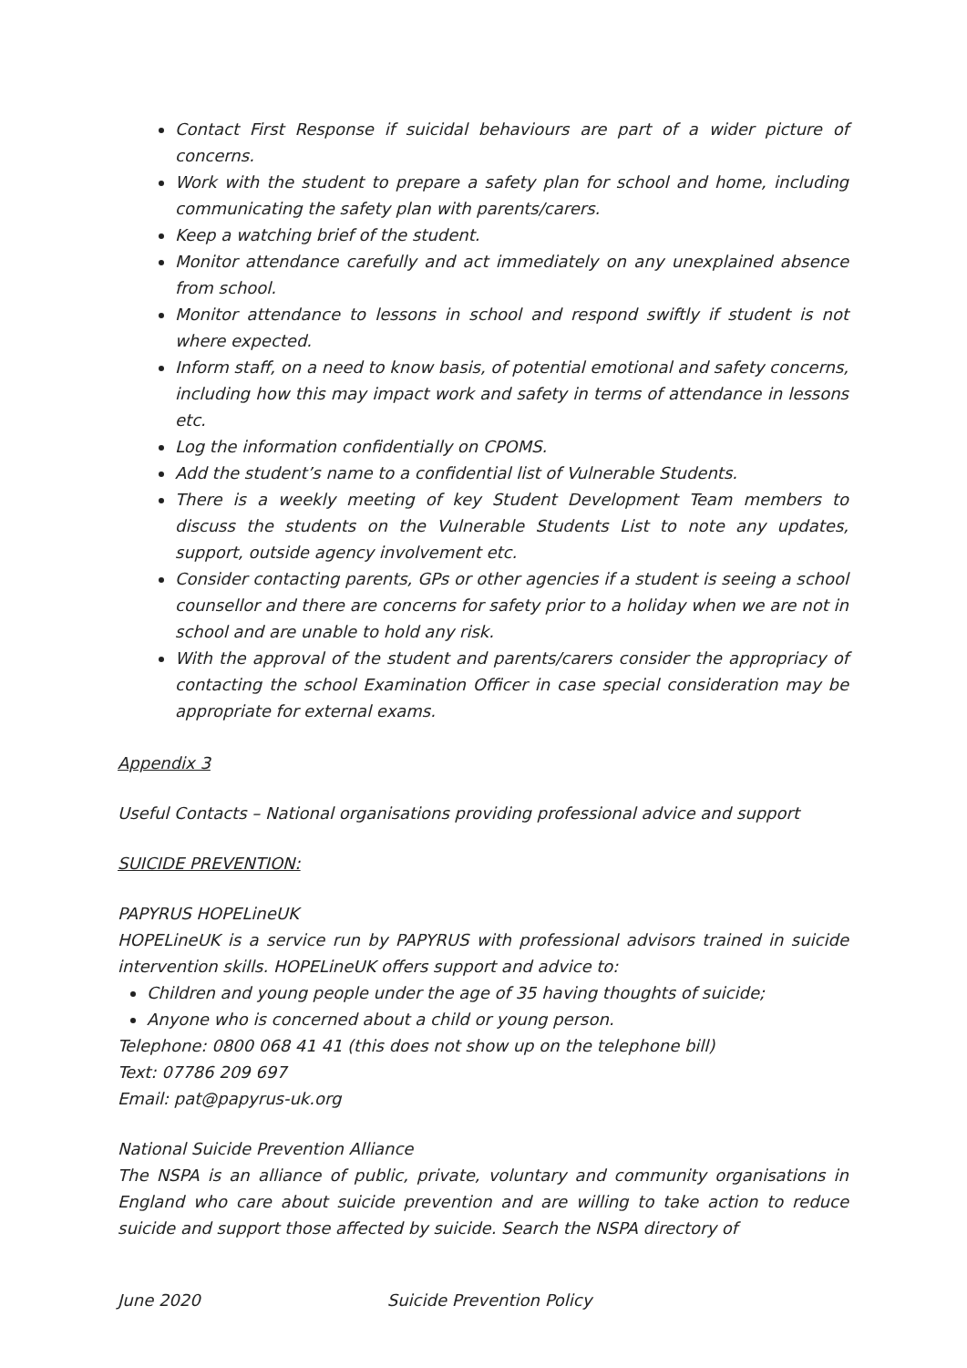Contact First Response if suicidal behaviours are part of a wider picture of concerns.
Work with the student to prepare a safety plan for school and home, including communicating the safety plan with parents/carers.
Keep a watching brief of the student.
Monitor attendance carefully and act immediately on any unexplained absence from school.
Monitor attendance to lessons in school and respond swiftly if student is not where expected.
Inform staff, on a need to know basis, of potential emotional and safety concerns, including how this may impact work and safety in terms of attendance in lessons etc.
Log the information confidentially on CPOMS.
Add the student’s name to a confidential list of Vulnerable Students.
There is a weekly meeting of key Student Development Team members to discuss the students on the Vulnerable Students List to note any updates, support, outside agency involvement etc.
Consider contacting parents, GPs or other agencies if a student is seeing a school counsellor and there are concerns for safety prior to a holiday when we are not in school and are unable to hold any risk.
With the approval of the student and parents/carers consider the appropriacy of contacting the school Examination Officer in case special consideration may be appropriate for external exams.
Appendix 3
Useful Contacts – National organisations providing professional advice and support
SUICIDE PREVENTION:
PAPYRUS HOPELineUK
HOPELineUK is a service run by PAPYRUS with professional advisors trained in suicide intervention skills. HOPELineUK offers support and advice to:
Children and young people under the age of 35 having thoughts of suicide;
Anyone who is concerned about a child or young person.
Telephone: 0800 068 41 41 (this does not show up on the telephone bill)
Text: 07786 209 697
Email: pat@papyrus-uk.org
National Suicide Prevention Alliance
The NSPA is an alliance of public, private, voluntary and community organisations in England who care about suicide prevention and are willing to take action to reduce suicide and support those affected by suicide. Search the NSPA directory of
June 2020 Suicide Prevention Policy